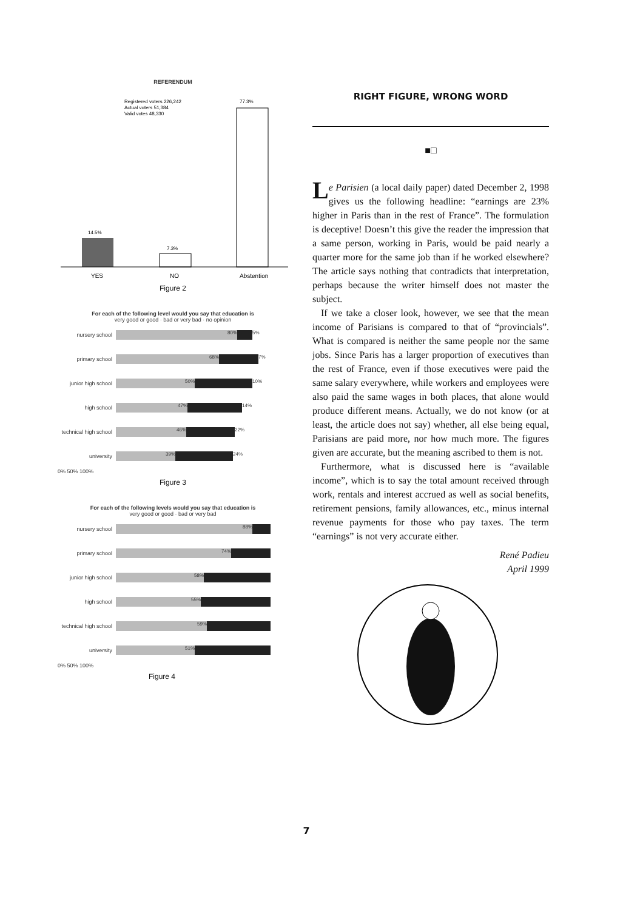REFERENDUM
77.3%
Registered voters 226,242
Actual voters 51,384
Valid votes 48,330
14.5%
7.3%
YES
NO
Abstention
Figure 2
For each of the following level would you say that education is
very good or good · bad or very bad · no opinion
nursery school
80% 5%
primary school
68% 7%
junior high school
50% 10%
high school
47% 14%
technical high school
46% 22%
university
39% 24%
0% 50% 100%
Figure 3
For each of the following levels would you say that education is
very good or good · bad or very bad
nursery school
88%
primary school
74%
junior high school
58%
high school
55%
technical high school
59%
university
51%
0% 50% 100%
Figure 4
RIGHT FIGURE, WRONG WORD
■□
Le Parisien (a local daily paper) dated December 2, 1998 gives us the following headline: “earnings are 23% higher in Paris than in the rest of France”. The formulation is deceptive! Doesn’t this give the reader the impression that a same person, working in Paris, would be paid nearly a quarter more for the same job than if he worked elsewhere? The article says nothing that contradicts that interpretation, perhaps because the writer himself does not master the subject.
If we take a closer look, however, we see that the mean income of Parisians is compared to that of “provincials”. What is compared is neither the same people nor the same jobs. Since Paris has a larger proportion of executives than the rest of France, even if those executives were paid the same salary everywhere, while workers and employees were also paid the same wages in both places, that alone would produce different means. Actually, we do not know (or at least, the article does not say) whether, all else being equal, Parisians are paid more, nor how much more. The figures given are accurate, but the meaning ascribed to them is not.
Furthermore, what is discussed here is “available income”, which is to say the total amount received through work, rentals and interest accrued as well as social benefits, retirement pensions, family allowances, etc., minus internal revenue payments for those who pay taxes. The term “earnings” is not very accurate either.
René Padieu
April 1999
7